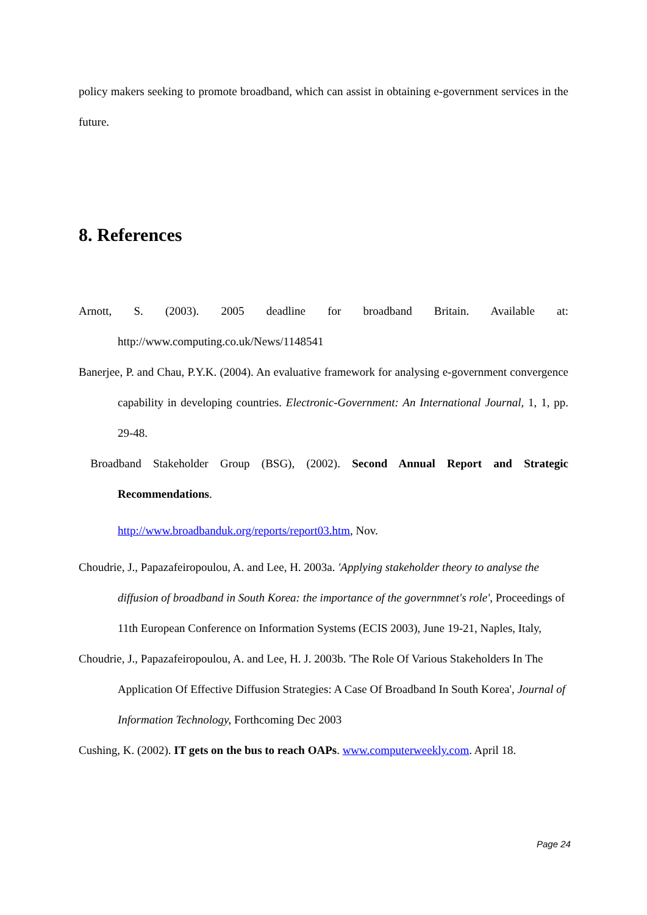policy makers seeking to promote broadband, which can assist in obtaining e-government services in the future.
8. References
Arnott, S. (2003). 2005 deadline for broadband Britain. Available at: http://www.computing.co.uk/News/1148541
Banerjee, P. and Chau, P.Y.K. (2004). An evaluative framework for analysing e-government convergence capability in developing countries. Electronic-Government: An International Journal, 1, 1, pp. 29-48.
Broadband Stakeholder Group (BSG), (2002). Second Annual Report and Strategic Recommendations.
http://www.broadbanduk.org/reports/report03.htm, Nov.
Choudrie, J., Papazafeiropoulou, A. and Lee, H. 2003a. 'Applying stakeholder theory to analyse the diffusion of broadband in South Korea: the importance of the governmnet's role', Proceedings of 11th European Conference on Information Systems (ECIS 2003), June 19-21, Naples, Italy,
Choudrie, J., Papazafeiropoulou, A. and Lee, H. J. 2003b. 'The Role Of Various Stakeholders In The Application Of Effective Diffusion Strategies: A Case Of Broadband In South Korea', Journal of Information Technology, Forthcoming Dec 2003
Cushing, K. (2002). IT gets on the bus to reach OAPs. www.computerweekly.com. April 18.
Page 24